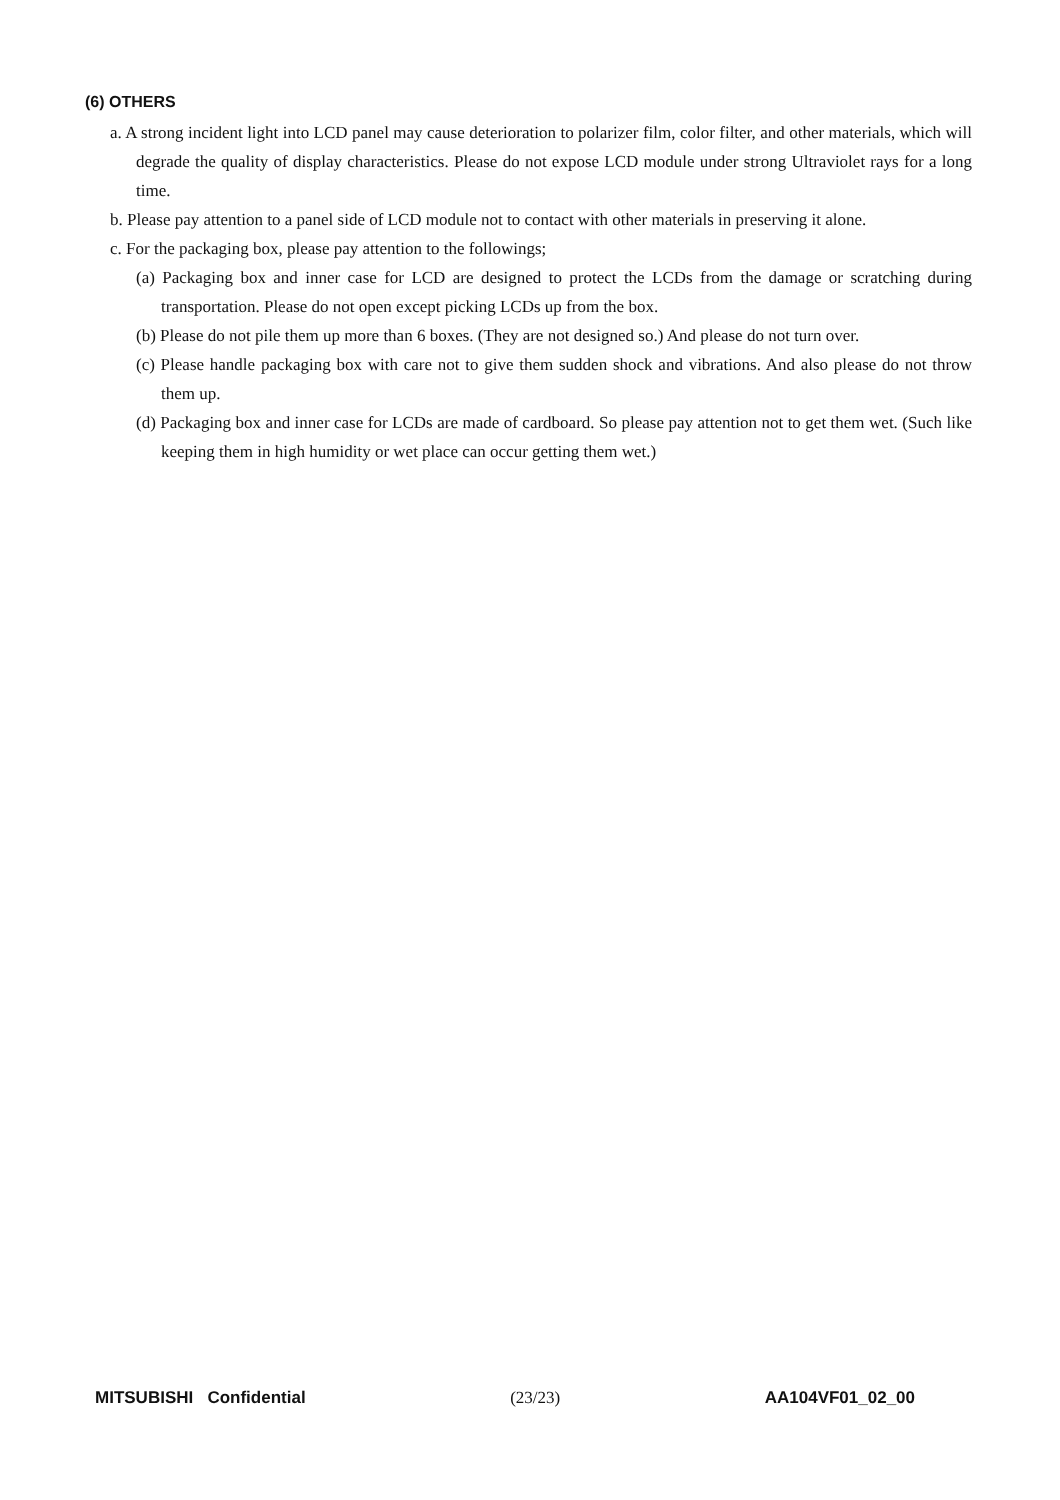(6) OTHERS
a. A strong incident light into LCD panel may cause deterioration to polarizer film, color filter, and other materials, which will degrade the quality of display characteristics. Please do not expose LCD module under strong Ultraviolet rays for a long time.
b. Please pay attention to a panel side of LCD module not to contact with other materials in preserving it alone.
c. For the packaging box, please pay attention to the followings;
(a) Packaging box and inner case for LCD are designed to protect the LCDs from the damage or scratching during transportation. Please do not open except picking LCDs up from the box.
(b) Please do not pile them up more than 6 boxes. (They are not designed so.) And please do not turn over.
(c) Please handle packaging box with care not to give them sudden shock and vibrations. And also please do not throw them up.
(d) Packaging box and inner case for LCDs are made of cardboard. So please pay attention not to get them wet. (Such like keeping them in high humidity or wet place can occur getting them wet.)
MITSUBISHI Confidential (23/23) AA104VF01_02_00